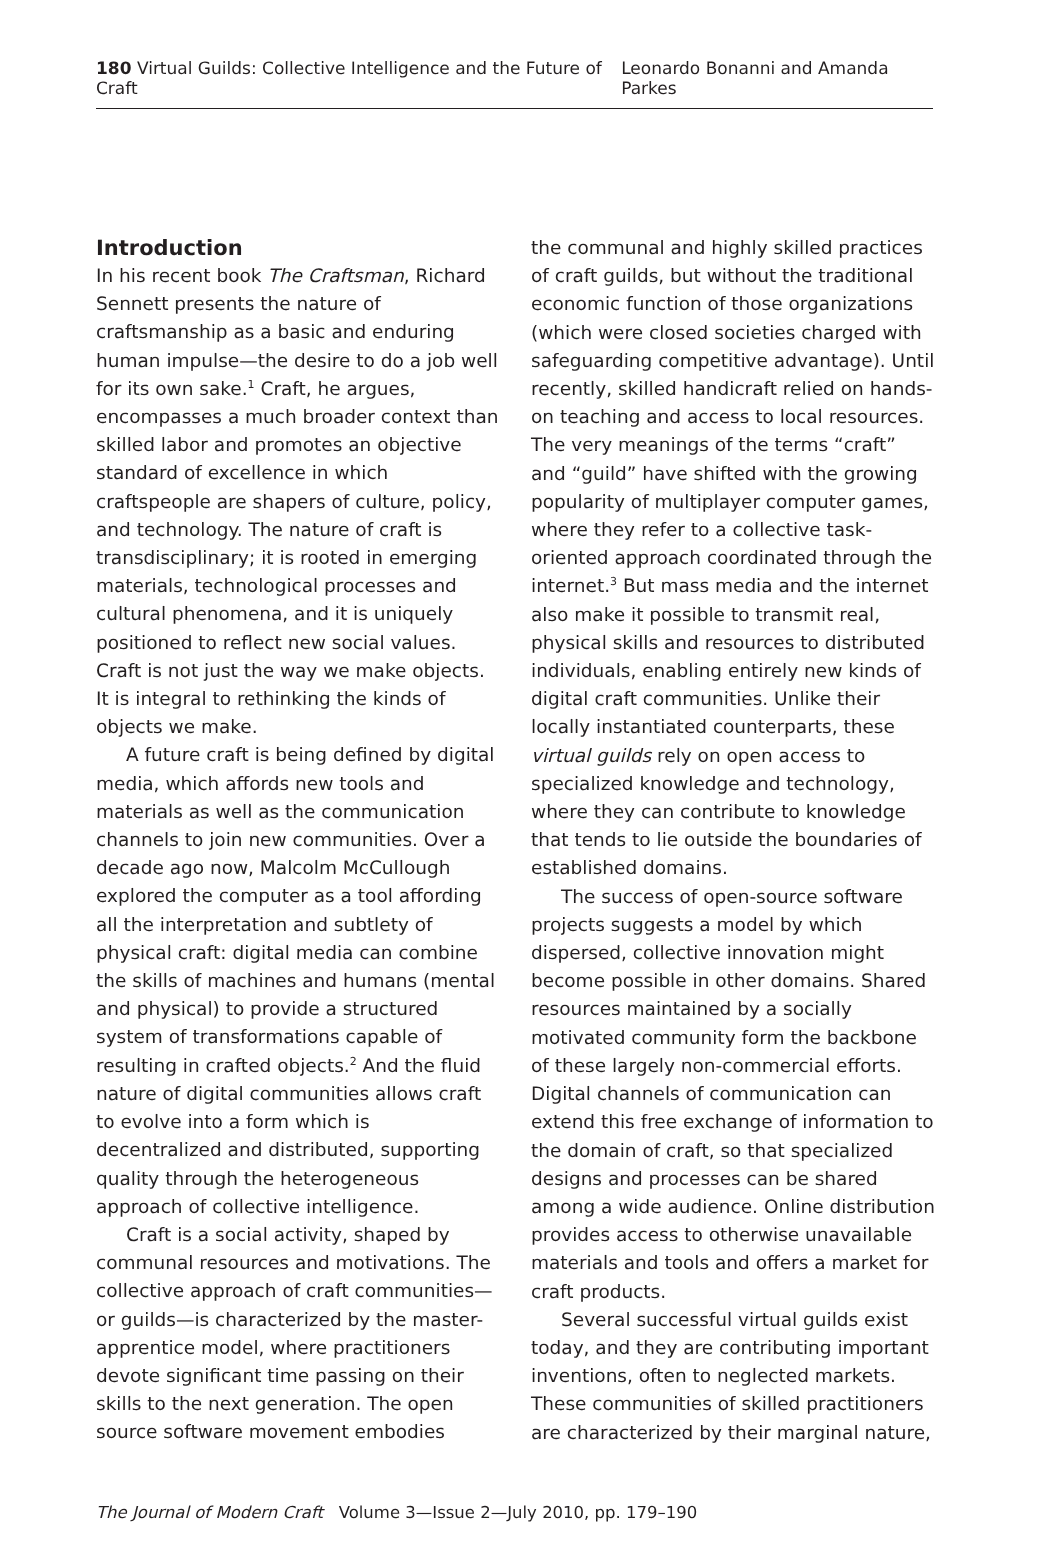180 Virtual Guilds: Collective Intelligence and the Future of Craft Leonardo Bonanni and Amanda Parkes
Introduction
In his recent book The Craftsman, Richard Sennett presents the nature of craftsmanship as a basic and enduring human impulse—the desire to do a job well for its own sake.<sup>1</sup> Craft, he argues, encompasses a much broader context than skilled labor and promotes an objective standard of excellence in which craftspeople are shapers of culture, policy, and technology. The nature of craft is transdisciplinary; it is rooted in emerging materials, technological processes and cultural phenomena, and it is uniquely positioned to reflect new social values. Craft is not just the way we make objects. It is integral to rethinking the kinds of objects we make.
A future craft is being defined by digital media, which affords new tools and materials as well as the communication channels to join new communities. Over a decade ago now, Malcolm McCullough explored the computer as a tool affording all the interpretation and subtlety of physical craft: digital media can combine the skills of machines and humans (mental and physical) to provide a structured system of transformations capable of resulting in crafted objects.<sup>2</sup> And the fluid nature of digital communities allows craft to evolve into a form which is decentralized and distributed, supporting quality through the heterogeneous approach of collective intelligence.
Craft is a social activity, shaped by communal resources and motivations. The collective approach of craft communities—or guilds—is characterized by the master-apprentice model, where practitioners devote significant time passing on their skills to the next generation. The open source software movement embodies
the communal and highly skilled practices of craft guilds, but without the traditional economic function of those organizations (which were closed societies charged with safeguarding competitive advantage). Until recently, skilled handicraft relied on hands-on teaching and access to local resources. The very meanings of the terms “craft” and “guild” have shifted with the growing popularity of multiplayer computer games, where they refer to a collective task-oriented approach coordinated through the internet.<sup>3</sup> But mass media and the internet also make it possible to transmit real, physical skills and resources to distributed individuals, enabling entirely new kinds of digital craft communities. Unlike their locally instantiated counterparts, these virtual guilds rely on open access to specialized knowledge and technology, where they can contribute to knowledge that tends to lie outside the boundaries of established domains.
The success of open-source software projects suggests a model by which dispersed, collective innovation might become possible in other domains. Shared resources maintained by a socially motivated community form the backbone of these largely non-commercial efforts. Digital channels of communication can extend this free exchange of information to the domain of craft, so that specialized designs and processes can be shared among a wide audience. Online distribution provides access to otherwise unavailable materials and tools and offers a market for craft products.
Several successful virtual guilds exist today, and they are contributing important inventions, often to neglected markets. These communities of skilled practitioners are characterized by their marginal nature,
The Journal of Modern Craft Volume 3—Issue 2—July 2010, pp. 179–190